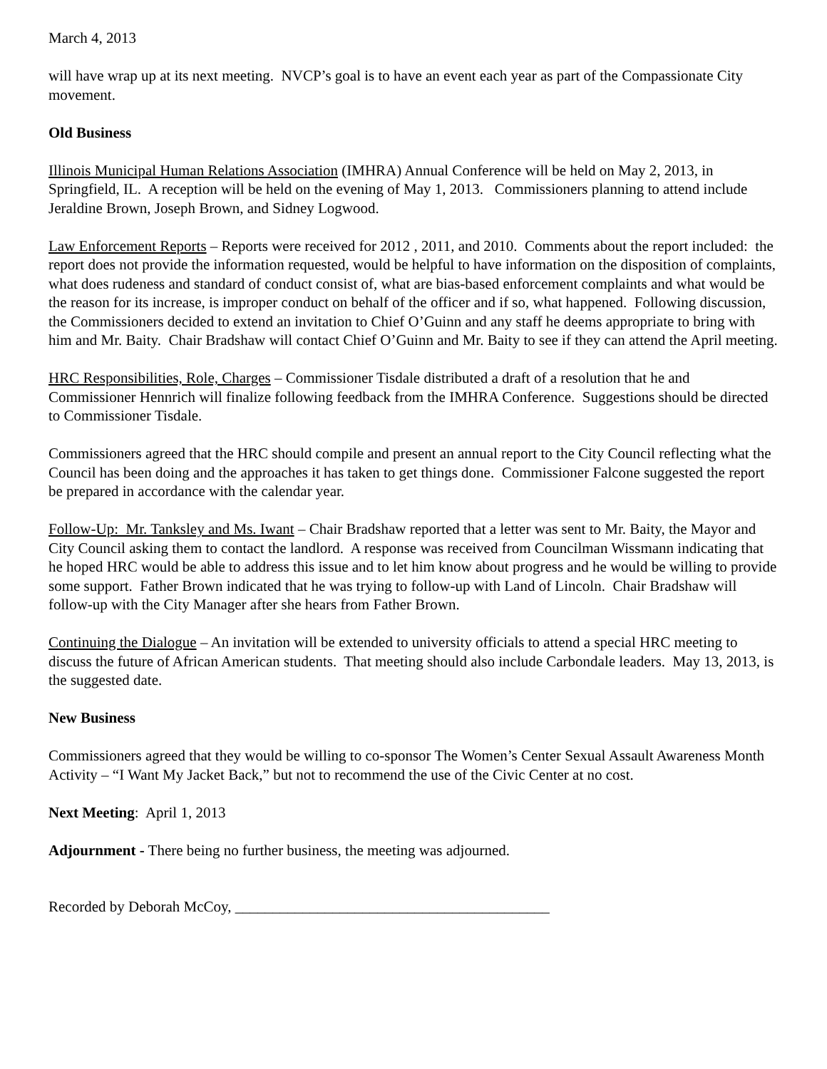March 4, 2013
will have wrap up at its next meeting. NVCP’s goal is to have an event each year as part of the Compassionate City movement.
Old Business
Illinois Municipal Human Relations Association (IMHRA) Annual Conference will be held on May 2, 2013, in Springfield, IL. A reception will be held on the evening of May 1, 2013. Commissioners planning to attend include Jeraldine Brown, Joseph Brown, and Sidney Logwood.
Law Enforcement Reports – Reports were received for 2012 , 2011, and 2010. Comments about the report included: the report does not provide the information requested, would be helpful to have information on the disposition of complaints, what does rudeness and standard of conduct consist of, what are bias-based enforcement complaints and what would be the reason for its increase, is improper conduct on behalf of the officer and if so, what happened. Following discussion, the Commissioners decided to extend an invitation to Chief O’Guinn and any staff he deems appropriate to bring with him and Mr. Baity. Chair Bradshaw will contact Chief O’Guinn and Mr. Baity to see if they can attend the April meeting.
HRC Responsibilities, Role, Charges – Commissioner Tisdale distributed a draft of a resolution that he and Commissioner Hennrich will finalize following feedback from the IMHRA Conference. Suggestions should be directed to Commissioner Tisdale.
Commissioners agreed that the HRC should compile and present an annual report to the City Council reflecting what the Council has been doing and the approaches it has taken to get things done. Commissioner Falcone suggested the report be prepared in accordance with the calendar year.
Follow-Up: Mr. Tanksley and Ms. Iwant – Chair Bradshaw reported that a letter was sent to Mr. Baity, the Mayor and City Council asking them to contact the landlord. A response was received from Councilman Wissmann indicating that he hoped HRC would be able to address this issue and to let him know about progress and he would be willing to provide some support. Father Brown indicated that he was trying to follow-up with Land of Lincoln. Chair Bradshaw will follow-up with the City Manager after she hears from Father Brown.
Continuing the Dialogue – An invitation will be extended to university officials to attend a special HRC meeting to discuss the future of African American students. That meeting should also include Carbondale leaders. May 13, 2013, is the suggested date.
New Business
Commissioners agreed that they would be willing to co-sponsor The Women’s Center Sexual Assault Awareness Month Activity – “I Want My Jacket Back,” but not to recommend the use of the Civic Center at no cost.
Next Meeting: April 1, 2013
Adjournment - There being no further business, the meeting was adjourned.
Recorded by Deborah McCoy, __________________________________________